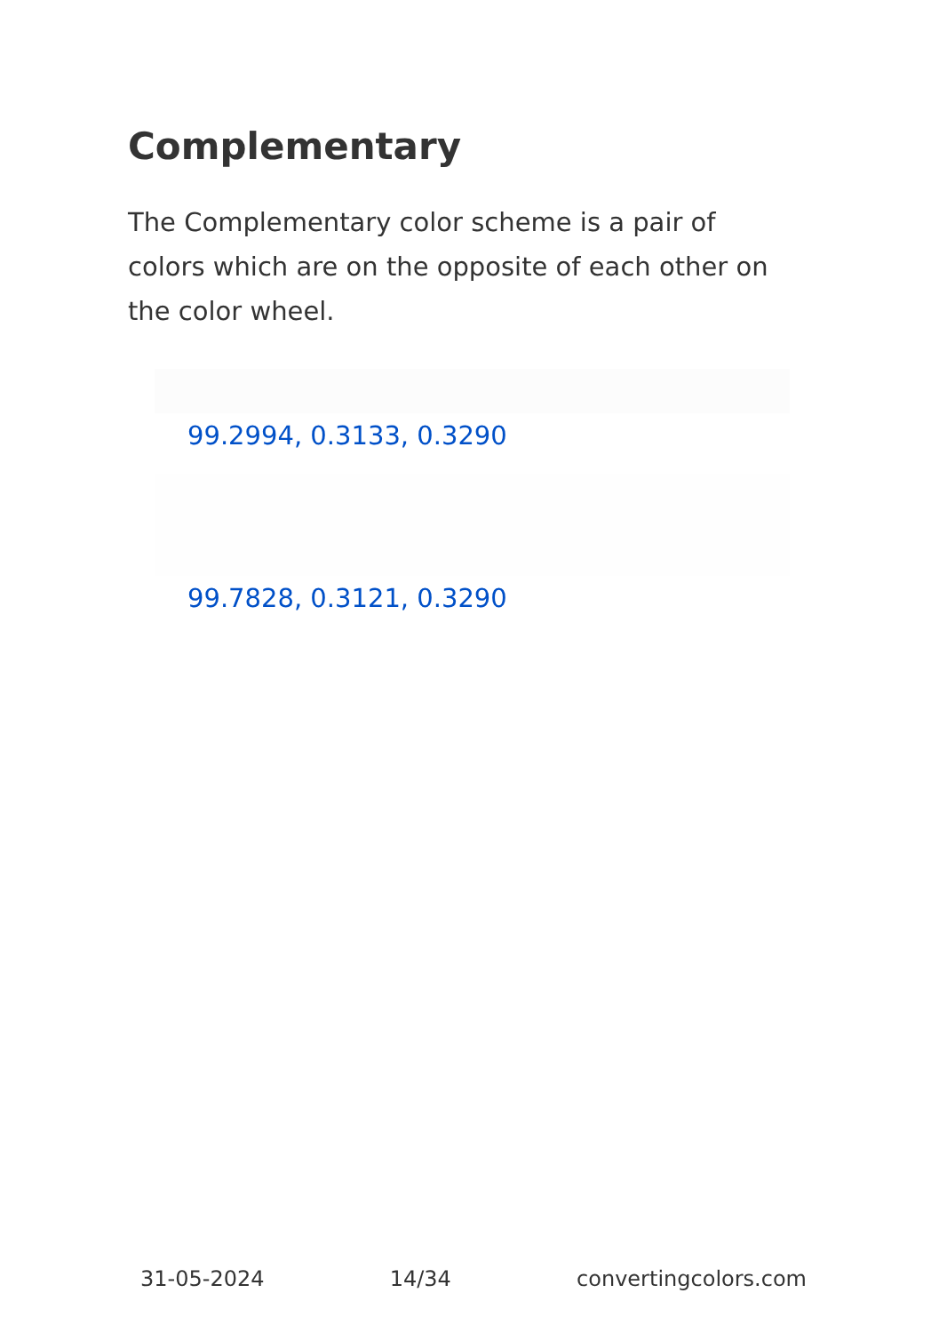Complementary
The Complementary color scheme is a pair of colors which are on the opposite of each other on the color wheel.
99.2994, 0.3133, 0.3290
99.7828, 0.3121, 0.3290
31-05-2024 14/34 convertingcolors.com